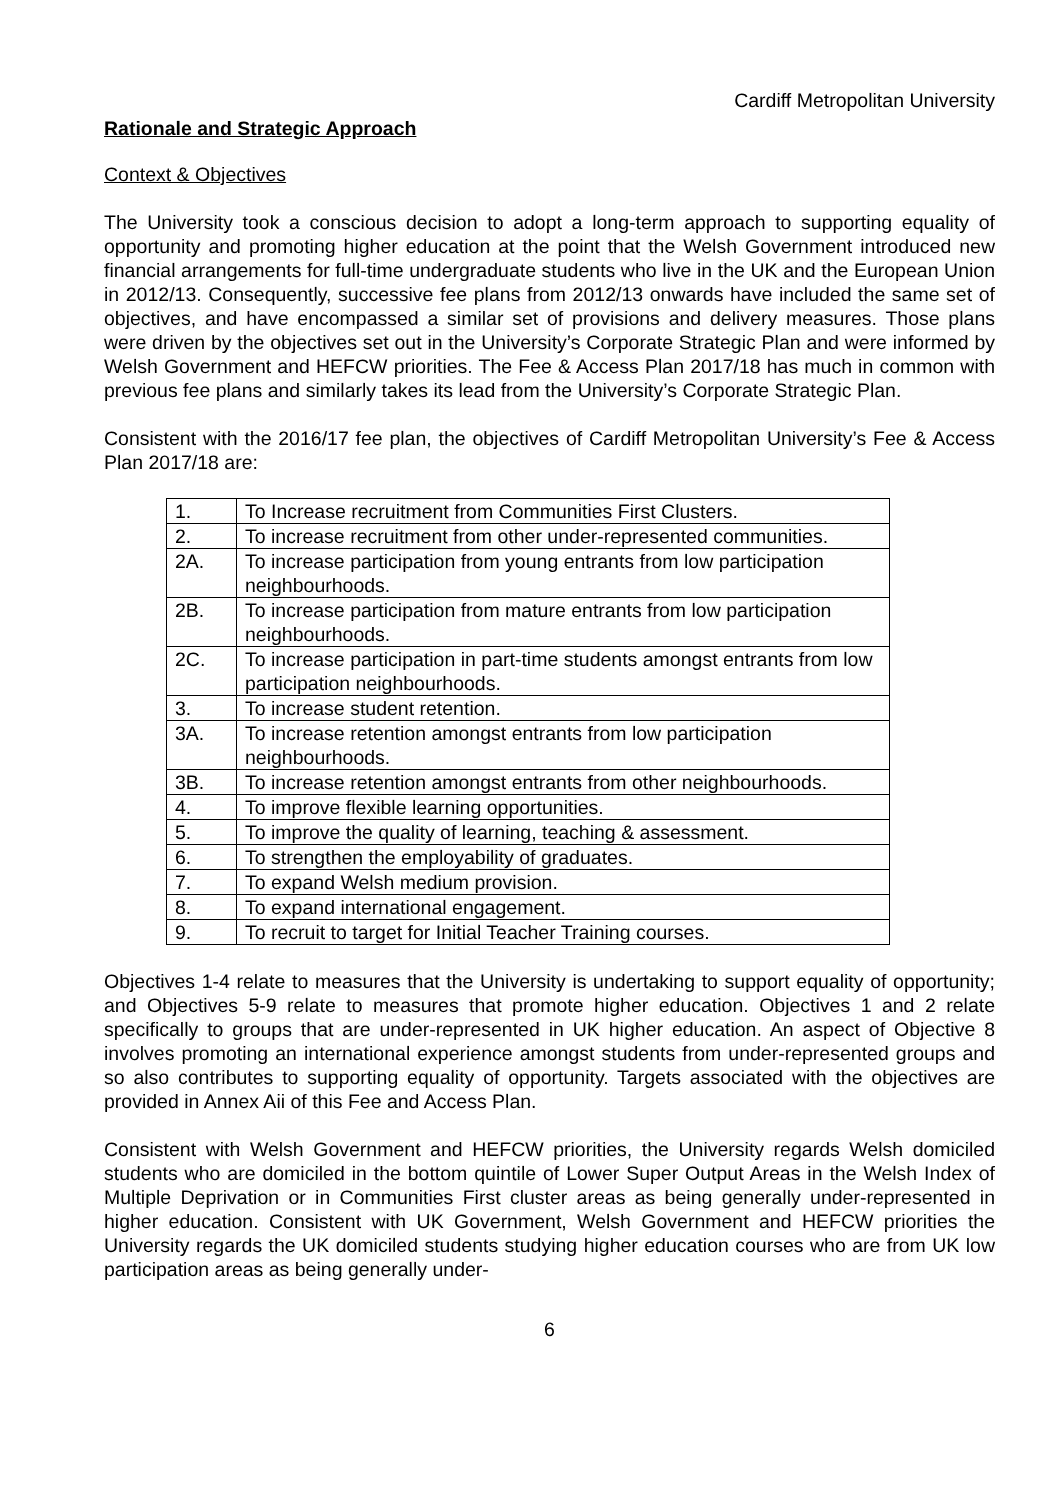Cardiff Metropolitan University
Rationale and Strategic Approach
Context & Objectives
The University took a conscious decision to adopt a long-term approach to supporting equality of opportunity and promoting higher education at the point that the Welsh Government introduced new financial arrangements for full-time undergraduate students who live in the UK and the European Union in 2012/13. Consequently, successive fee plans from 2012/13 onwards have included the same set of objectives, and have encompassed a similar set of provisions and delivery measures. Those plans were driven by the objectives set out in the University’s Corporate Strategic Plan and were informed by Welsh Government and HEFCW priorities. The Fee & Access Plan 2017/18 has much in common with previous fee plans and similarly takes its lead from the University’s Corporate Strategic Plan.
Consistent with the 2016/17 fee plan, the objectives of Cardiff Metropolitan University’s Fee & Access Plan 2017/18 are:
| 1. | To Increase recruitment from Communities First Clusters. |
| 2. | To increase recruitment from other under-represented communities. |
| 2A. | To increase participation from young entrants from low participation neighbourhoods. |
| 2B. | To increase participation from mature entrants from low participation neighbourhoods. |
| 2C. | To increase participation in part-time students amongst entrants from low participation neighbourhoods. |
| 3. | To increase student retention. |
| 3A. | To increase retention amongst entrants from low participation neighbourhoods. |
| 3B. | To increase retention amongst entrants from other neighbourhoods. |
| 4. | To improve flexible learning opportunities. |
| 5. | To improve the quality of learning, teaching & assessment. |
| 6. | To strengthen the employability of graduates. |
| 7. | To expand Welsh medium provision. |
| 8. | To expand international engagement. |
| 9. | To recruit to target for Initial Teacher Training courses. |
Objectives 1-4 relate to measures that the University is undertaking to support equality of opportunity; and Objectives 5-9 relate to measures that promote higher education. Objectives 1 and 2 relate specifically to groups that are under-represented in UK higher education. An aspect of Objective 8 involves promoting an international experience amongst students from under-represented groups and so also contributes to supporting equality of opportunity. Targets associated with the objectives are provided in Annex Aii of this Fee and Access Plan.
Consistent with Welsh Government and HEFCW priorities, the University regards Welsh domiciled students who are domiciled in the bottom quintile of Lower Super Output Areas in the Welsh Index of Multiple Deprivation or in Communities First cluster areas as being generally under-represented in higher education. Consistent with UK Government, Welsh Government and HEFCW priorities the University regards the UK domiciled students studying higher education courses who are from UK low participation areas as being generally under-
6